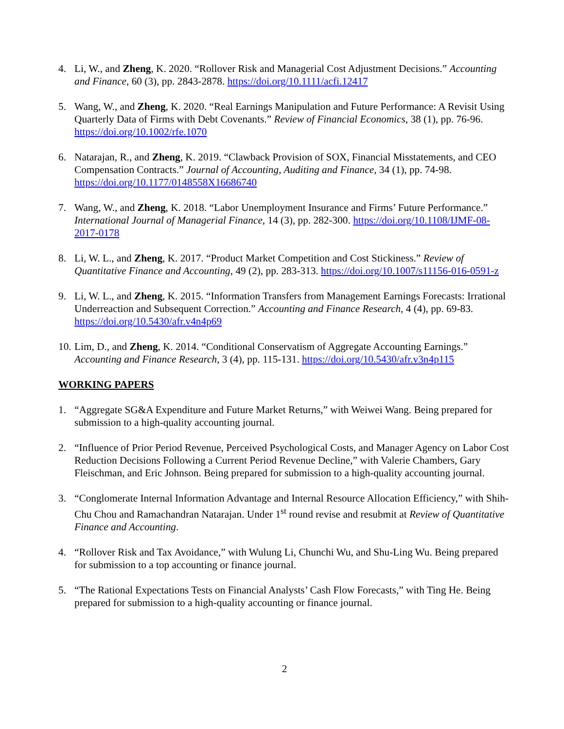4. Li, W., and Zheng, K. 2020. “Rollover Risk and Managerial Cost Adjustment Decisions.” Accounting and Finance, 60 (3), pp. 2843-2878. https://doi.org/10.1111/acfi.12417
5. Wang, W., and Zheng, K. 2020. “Real Earnings Manipulation and Future Performance: A Revisit Using Quarterly Data of Firms with Debt Covenants.” Review of Financial Economics, 38 (1), pp. 76-96. https://doi.org/10.1002/rfe.1070
6. Natarajan, R., and Zheng, K. 2019. “Clawback Provision of SOX, Financial Misstatements, and CEO Compensation Contracts.” Journal of Accounting, Auditing and Finance, 34 (1), pp. 74-98. https://doi.org/10.1177/0148558X16686740
7. Wang, W., and Zheng, K. 2018. “Labor Unemployment Insurance and Firms’ Future Performance.” International Journal of Managerial Finance, 14 (3), pp. 282-300. https://doi.org/10.1108/IJMF-08-2017-0178
8. Li, W. L., and Zheng, K. 2017. “Product Market Competition and Cost Stickiness.” Review of Quantitative Finance and Accounting, 49 (2), pp. 283-313. https://doi.org/10.1007/s11156-016-0591-z
9. Li, W. L., and Zheng, K. 2015. “Information Transfers from Management Earnings Forecasts: Irrational Underreaction and Subsequent Correction.” Accounting and Finance Research, 4 (4), pp. 69-83. https://doi.org/10.5430/afr.v4n4p69
10.
Lim, D., and Zheng, K. 2014. “Conditional Conservatism of Aggregate Accounting Earnings.” Accounting and Finance Research, 3 (4), pp. 115-131. https://doi.org/10.5430/afr.v3n4p115
WORKING PAPERS
1. “Aggregate SG&A Expenditure and Future Market Returns,” with Weiwei Wang. Being prepared for submission to a high-quality accounting journal.
2. “Influence of Prior Period Revenue, Perceived Psychological Costs, and Manager Agency on Labor Cost Reduction Decisions Following a Current Period Revenue Decline,” with Valerie Chambers, Gary Fleischman, and Eric Johnson. Being prepared for submission to a high-quality accounting journal.
3. “Conglomerate Internal Information Advantage and Internal Resource Allocation Efficiency,” with Shih-Chu Chou and Ramachandran Natarajan. Under 1<sup>st</sup> round revise and resubmit at Review of Quantitative Finance and Accounting.
4. “Rollover Risk and Tax Avoidance,” with Wulung Li, Chunchi Wu, and Shu-Ling Wu. Being prepared for submission to a top accounting or finance journal.
5. “The Rational Expectations Tests on Financial Analysts’ Cash Flow Forecasts,” with Ting He. Being prepared for submission to a high-quality accounting or finance journal.
2